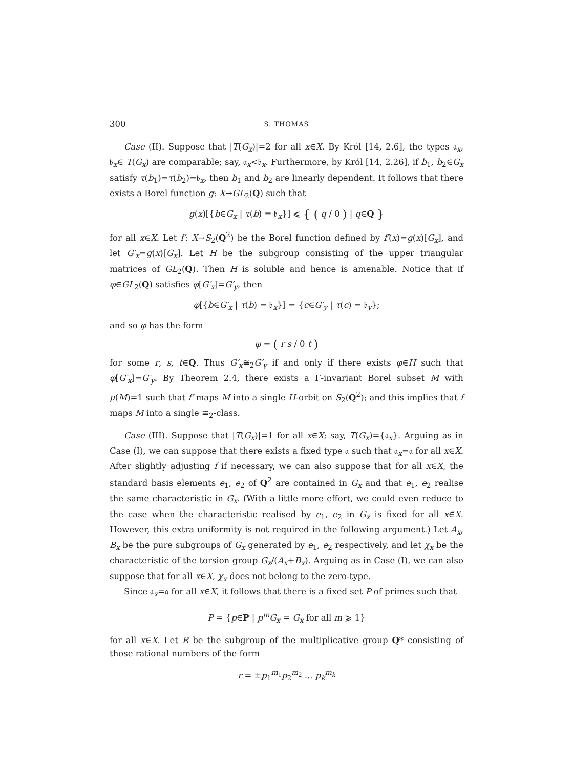300 S. THOMAS
Case (II). Suppose that |T(G<sub>x</sub>)|=2 for all x∈X. By Król [14, 2.6], the types 𝔞<sub>x</sub>, 𝔟<sub>x</sub>∈ T(G<sub>x</sub>) are comparable; say, 𝔞<sub>x</sub><𝔟<sub>x</sub>. Furthermore, by Król [14, 2.26], if b<sub>1</sub>, b<sub>2</sub>∈G<sub>x</sub> satisfy τ(b<sub>1</sub>)=τ(b<sub>2</sub>)=𝔟<sub>x</sub>, then b<sub>1</sub> and b<sub>2</sub> are linearly dependent. It follows that there exists a Borel function g: X→GL<sub>2</sub>(Q) such that
g(x)[{b∈G<sub>x</sub> | τ(b) = 𝔟<sub>x</sub>}] ⩽ { ( q / 0 ) | q∈Q }
for all x∈X. Let f′: X→S<sub>2</sub>(Q<sup>2</sup>) be the Borel function defined by f′(x)=g(x)[G<sub>x</sub>], and let G′<sub>x</sub>=g(x)[G<sub>x</sub>]. Let H be the subgroup consisting of the upper triangular matrices of GL<sub>2</sub>(Q). Then H is soluble and hence is amenable. Notice that if φ∈GL<sub>2</sub>(Q) satisfies φ[G′<sub>x</sub>]=G′<sub>y</sub>, then
φ[{b∈G′<sub>x</sub> | τ(b) = 𝔟<sub>x</sub>}] = {c∈G′<sub>y</sub> | τ(c) = 𝔟<sub>y</sub>};
and so φ has the form
φ = ( r s / 0 t )
for some r, s, t∈Q. Thus G′<sub>x</sub>≅<sub>2</sub>G′<sub>y</sub> if and only if there exists φ∈H such that φ[G′<sub>x</sub>]=G′<sub>y</sub>. By Theorem 2.4, there exists a Γ-invariant Borel subset M with μ(M)=1 such that f′ maps M into a single H-orbit on S<sub>2</sub>(Q<sup>2</sup>); and this implies that f maps M into a single ≅<sub>2</sub>-class.
Case (III). Suppose that |T(G<sub>x</sub>)|=1 for all x∈X; say, T(G<sub>x</sub>)={𝔞<sub>x</sub>}. Arguing as in Case (I), we can suppose that there exists a fixed type 𝔞 such that 𝔞<sub>x</sub>=𝔞 for all x∈X. After slightly adjusting f if necessary, we can also suppose that for all x∈X, the standard basis elements e<sub>1</sub>, e<sub>2</sub> of Q<sup>2</sup> are contained in G<sub>x</sub> and that e<sub>1</sub>, e<sub>2</sub> realise the same characteristic in G<sub>x</sub>. (With a little more effort, we could even reduce to the case when the characteristic realised by e<sub>1</sub>, e<sub>2</sub> in G<sub>x</sub> is fixed for all x∈X. However, this extra uniformity is not required in the following argument.) Let A<sub>x</sub>, B<sub>x</sub> be the pure subgroups of G<sub>x</sub> generated by e<sub>1</sub>, e<sub>2</sub> respectively, and let χ<sub>x</sub> be the characteristic of the torsion group G<sub>x</sub>/(A<sub>x</sub>+B<sub>x</sub>). Arguing as in Case (I), we can also suppose that for all x∈X, χ<sub>x</sub> does not belong to the zero-type.
Since 𝔞<sub>x</sub>=𝔞 for all x∈X, it follows that there is a fixed set P of primes such that
P = {p∈P | p<sup>m</sup>G<sub>x</sub> = G<sub>x</sub> for all m ⩾ 1}
for all x∈X. Let R be the subgroup of the multiplicative group Q* consisting of those rational numbers of the form
r = ±p<sub>1</sub><sup>m<sub>1</sub></sup>p<sub>2</sub><sup>m<sub>2</sub></sup> ... p<sub>k</sub><sup>m<sub>k</sub></sup>